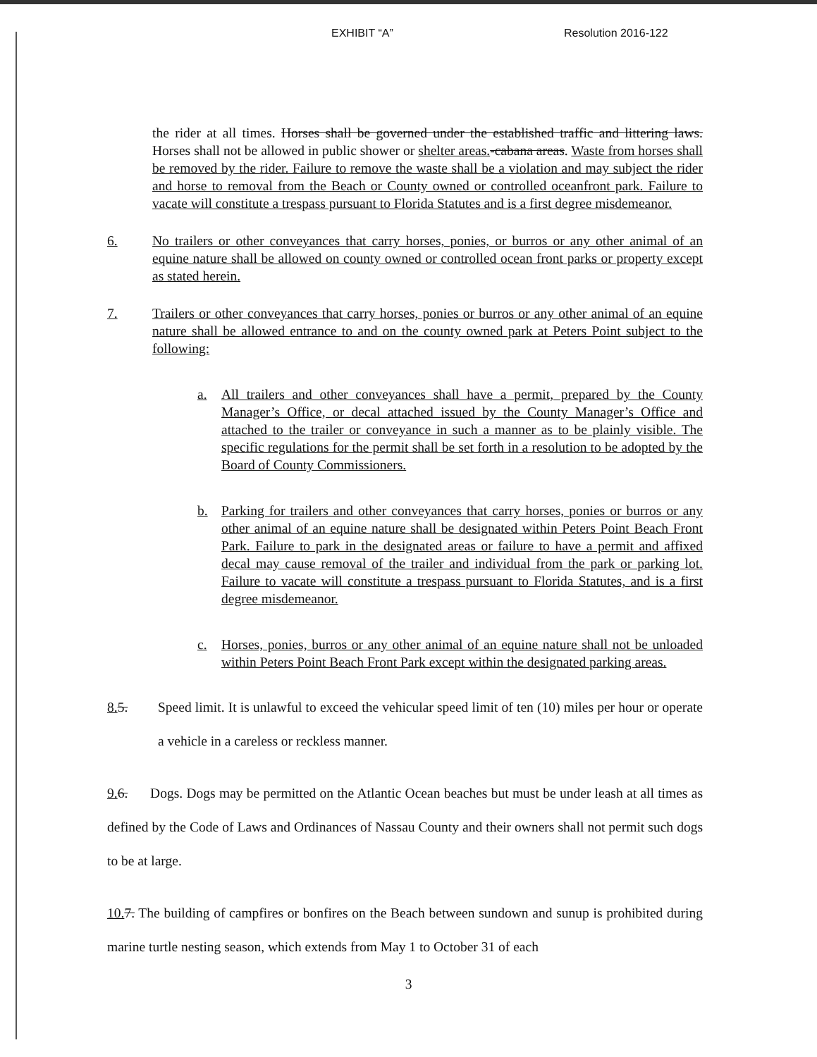EXHIBIT “A” Resolution 2016-122
the rider at all times. Horses shall be governed under the established traffic and littering laws. Horses shall not be allowed in public shower or shelter areas.-cabana areas. Waste from horses shall be removed by the rider. Failure to remove the waste shall be a violation and may subject the rider and horse to removal from the Beach or County owned or controlled oceanfront park. Failure to vacate will constitute a trespass pursuant to Florida Statutes and is a first degree misdemeanor.
6. No trailers or other conveyances that carry horses, ponies, or burros or any other animal of an equine nature shall be allowed on county owned or controlled ocean front parks or property except as stated herein.
7. Trailers or other conveyances that carry horses, ponies or burros or any other animal of an equine nature shall be allowed entrance to and on the county owned park at Peters Point subject to the following:
a. All trailers and other conveyances shall have a permit, prepared by the County Manager’s Office, or decal attached issued by the County Manager’s Office and attached to the trailer or conveyance in such a manner as to be plainly visible. The specific regulations for the permit shall be set forth in a resolution to be adopted by the Board of County Commissioners.
b. Parking for trailers and other conveyances that carry horses, ponies or burros or any other animal of an equine nature shall be designated within Peters Point Beach Front Park. Failure to park in the designated areas or failure to have a permit and affixed decal may cause removal of the trailer and individual from the park or parking lot. Failure to vacate will constitute a trespass pursuant to Florida Statutes, and is a first degree misdemeanor.
c. Horses, ponies, burros or any other animal of an equine nature shall not be unloaded within Peters Point Beach Front Park except within the designated parking areas.
8. 5. Speed limit. It is unlawful to exceed the vehicular speed limit of ten (10) miles per hour or operate a vehicle in a careless or reckless manner.
9. 6. Dogs. Dogs may be permitted on the Atlantic Ocean beaches but must be under leash at all times as defined by the Code of Laws and Ordinances of Nassau County and their owners shall not permit such dogs to be at large.
10. 7. The building of campfires or bonfires on the Beach between sundown and sunup is prohibited during marine turtle nesting season, which extends from May 1 to October 31 of each
3